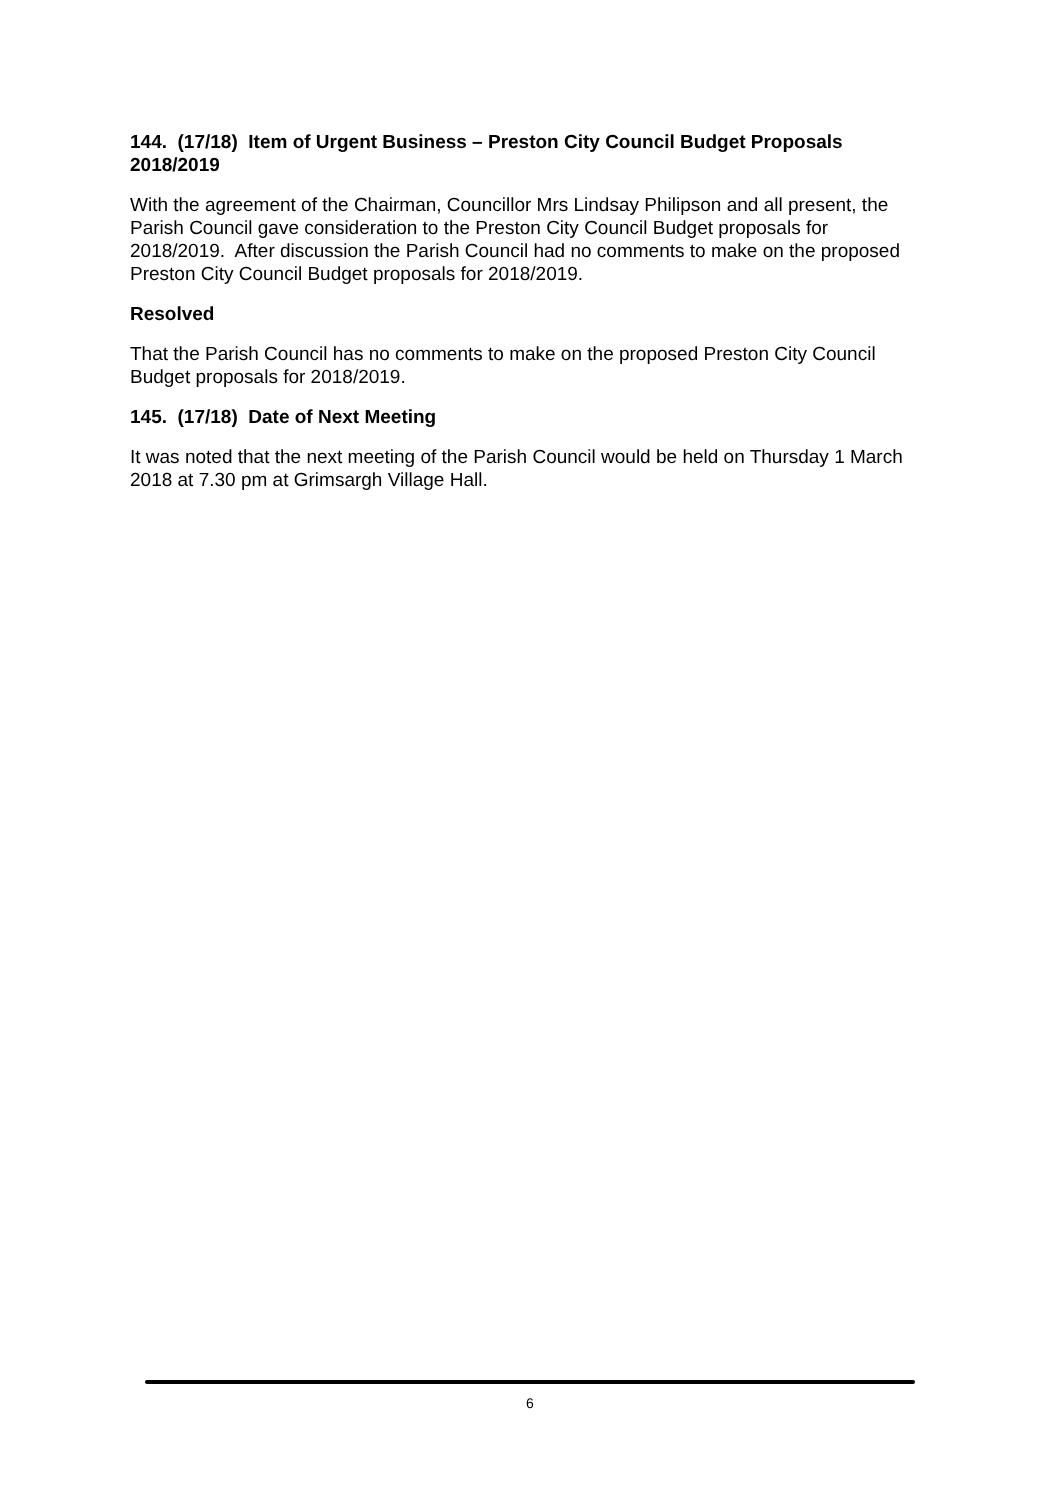144. (17/18) Item of Urgent Business – Preston City Council Budget Proposals 2018/2019
With the agreement of the Chairman, Councillor Mrs Lindsay Philipson and all present, the Parish Council gave consideration to the Preston City Council Budget proposals for 2018/2019. After discussion the Parish Council had no comments to make on the proposed Preston City Council Budget proposals for 2018/2019.
Resolved
That the Parish Council has no comments to make on the proposed Preston City Council Budget proposals for 2018/2019.
145. (17/18) Date of Next Meeting
It was noted that the next meeting of the Parish Council would be held on Thursday 1 March 2018 at 7.30 pm at Grimsargh Village Hall.
6